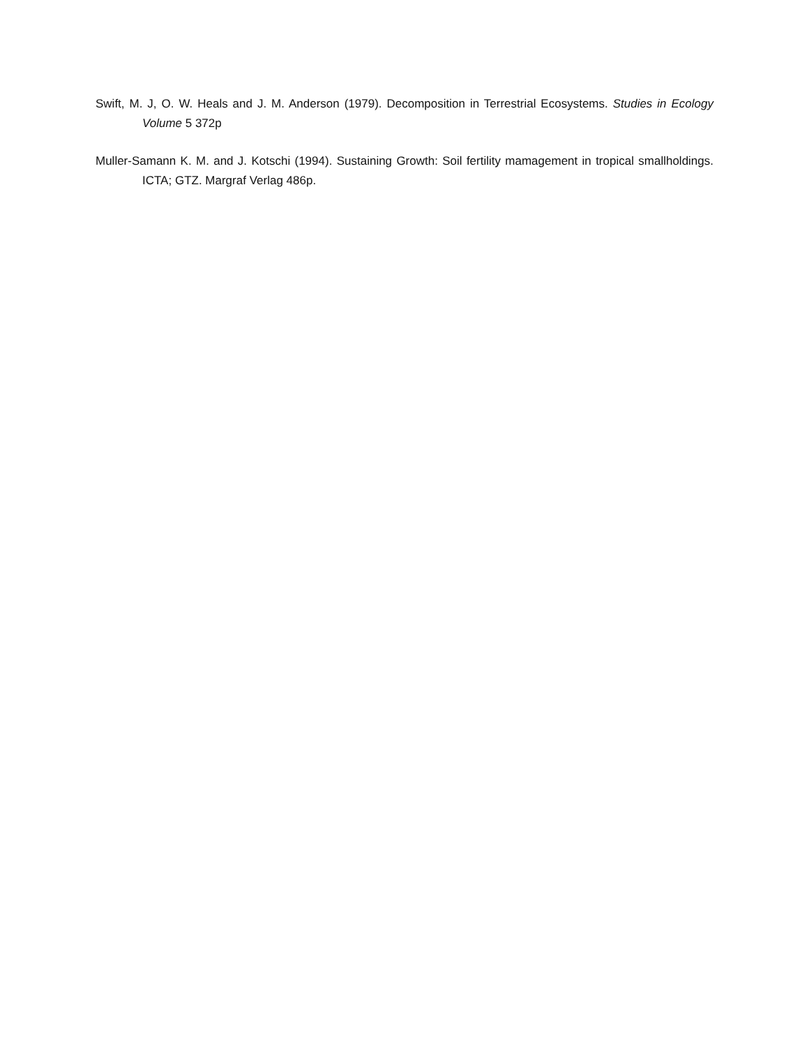Swift, M. J, O. W. Heals and J. M. Anderson (1979). Decomposition in Terrestrial Ecosystems. Studies in Ecology Volume 5 372p
Muller-Samann K. M. and J. Kotschi (1994). Sustaining Growth: Soil fertility mamagement in tropical smallholdings. ICTA; GTZ. Margraf Verlag 486p.